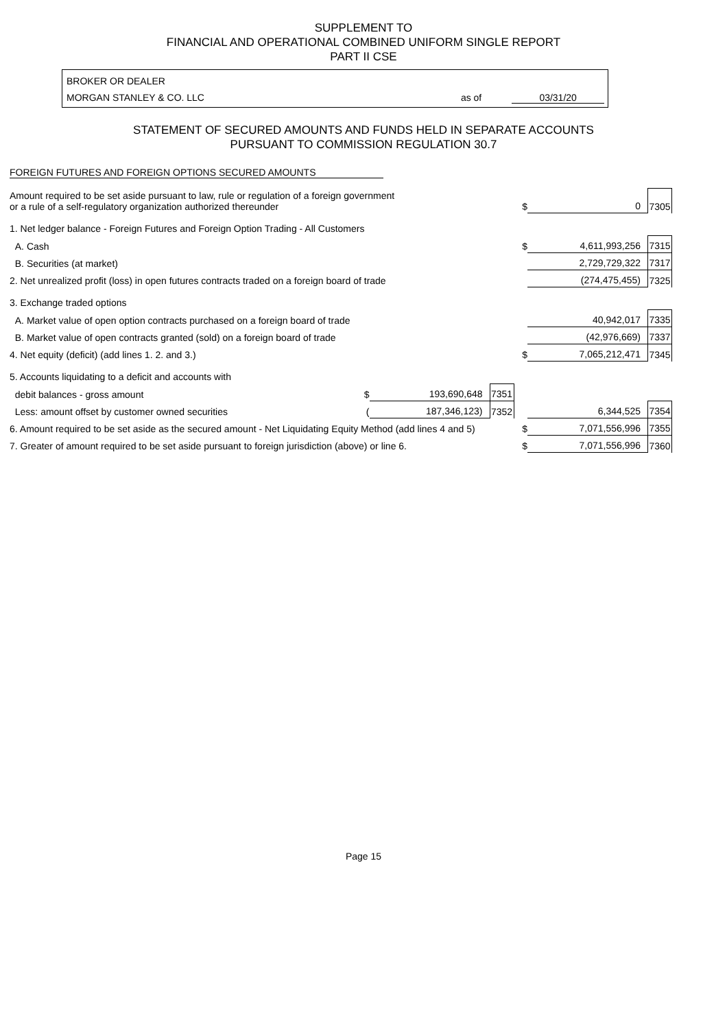SUPPLEMENT TO
FINANCIAL AND OPERATIONAL COMBINED UNIFORM SINGLE REPORT
PART II CSE
BROKER OR DEALER
MORGAN STANLEY & CO. LLC as of 03/31/20
STATEMENT OF SECURED AMOUNTS AND FUNDS HELD IN SEPARATE ACCOUNTS
PURSUANT TO COMMISSION REGULATION 30.7
FOREIGN FUTURES AND FOREIGN OPTIONS SECURED AMOUNTS
| Amount required to be set aside pursuant to law, rule or regulation of a foreign government or a rule of a self-regulatory organization authorized thereunder | | | | $ | 0 | 7305 |
| 1. Net ledger balance - Foreign Futures and Foreign Option Trading - All Customers | | | | | | |
| A. Cash | | | | $ | 4,611,993,256 | 7315 |
| B. Securities (at market) | | | | | 2,729,729,322 | 7317 |
| 2. Net unrealized profit (loss) in open futures contracts traded on a foreign board of trade | | | | | (274,475,455) | 7325 |
| 3. Exchange traded options | | | | | | |
| A. Market value of open option contracts purchased on a foreign board of trade | | | | | 40,942,017 | 7335 |
| B. Market value of open contracts granted (sold) on a foreign board of trade | | | | | (42,976,669) | 7337 |
| 4. Net equity (deficit) (add lines 1. 2. and 3.) | | | | $ | 7,065,212,471 | 7345 |
| 5. Accounts liquidating to a deficit and accounts with | | | | | | |
| debit balances - gross amount | $ | 193,690,648 | 7351 | | | |
| Less: amount offset by customer owned securities | ( | 187,346,123) | 7352 | | 6,344,525 | 7354 |
| 6. Amount required to be set aside as the secured amount - Net Liquidating Equity Method (add lines 4 and 5) | | | | $ | 7,071,556,996 | 7355 |
| 7. Greater of amount required to be set aside pursuant to foreign jurisdiction (above) or line 6. | | | | $ | 7,071,556,996 | 7360 |
Page 15